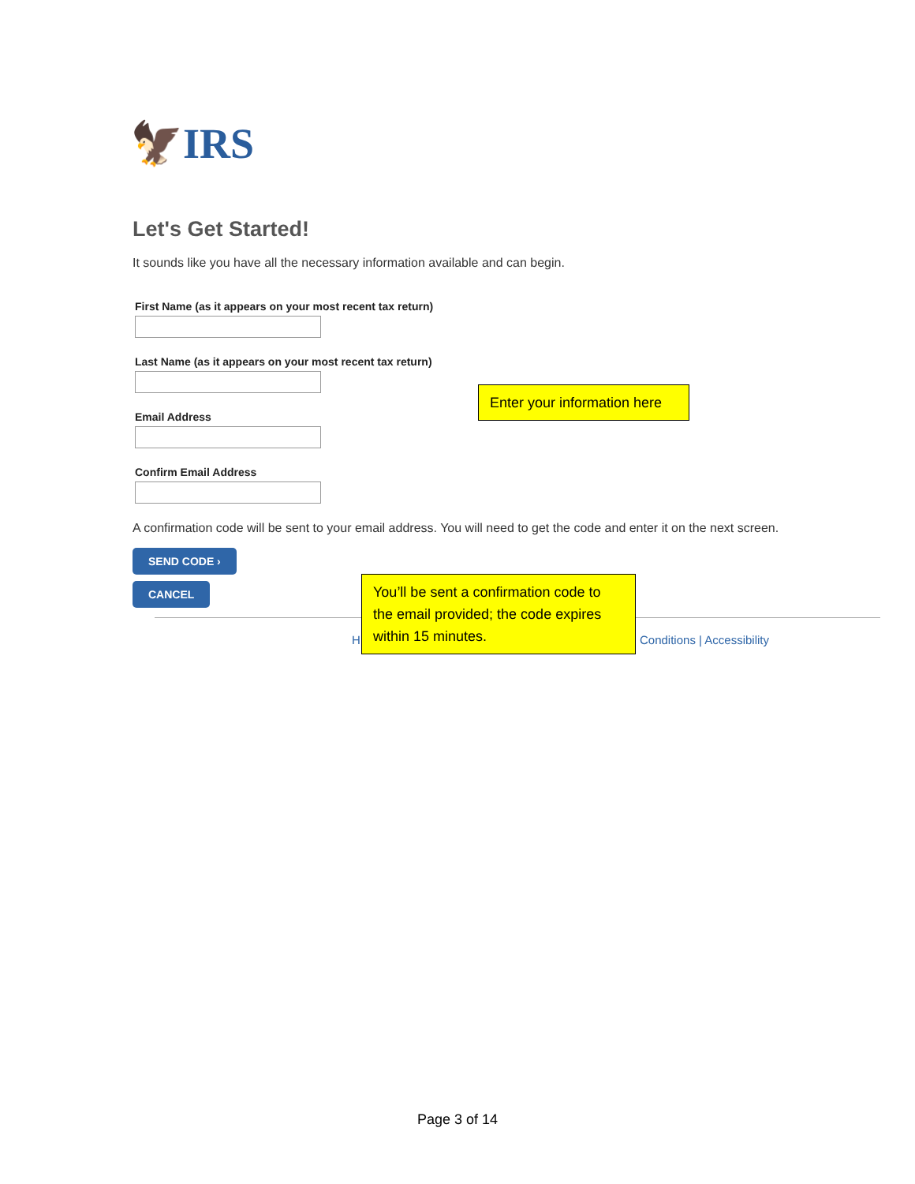🦅IRS
Let's Get Started!
It sounds like you have all the necessary information available and can begin.
First Name (as it appears on your most recent tax return)
Last Name (as it appears on your most recent tax return)
Email Address
Confirm Email Address
A confirmation code will be sent to your email address. You will need to get the code and enter it on the next screen.
SEND CODE ›
CANCEL
H Conditions | Accessibility
Enter your information here
You’ll be sent a confirmation code to the email provided; the code expires within 15 minutes.
Page 3 of 14